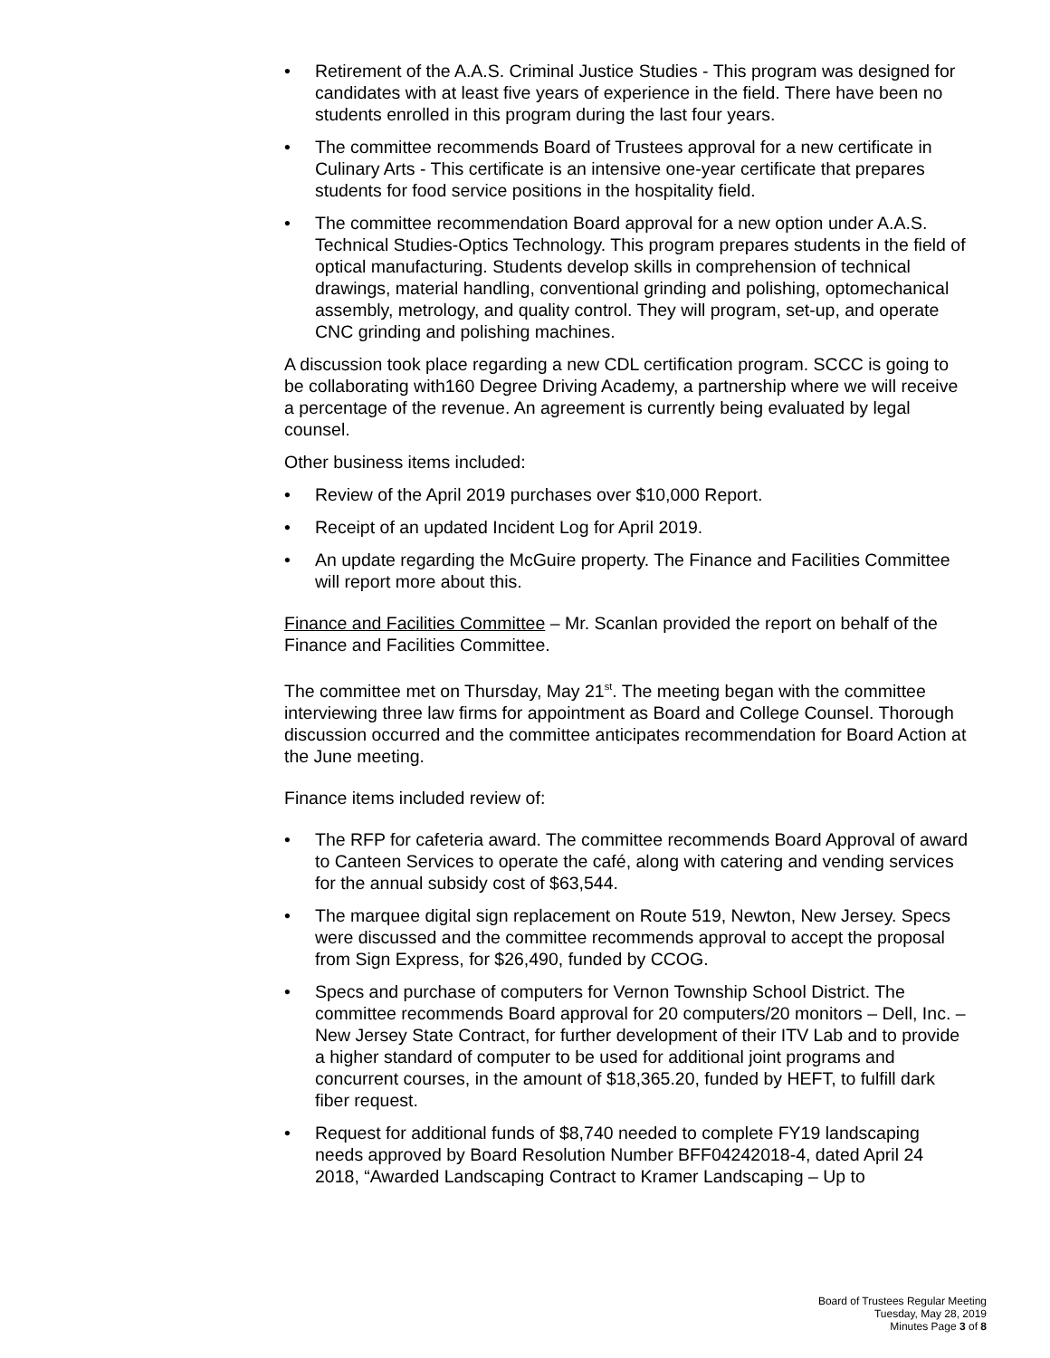• Retirement of the A.A.S. Criminal Justice Studies - This program was designed for candidates with at least five years of experience in the field. There have been no students enrolled in this program during the last four years.
• The committee recommends Board of Trustees approval for a new certificate in Culinary Arts - This certificate is an intensive one-year certificate that prepares students for food service positions in the hospitality field.
• The committee recommendation Board approval for a new option under A.A.S. Technical Studies-Optics Technology. This program prepares students in the field of optical manufacturing. Students develop skills in comprehension of technical drawings, material handling, conventional grinding and polishing, optomechanical assembly, metrology, and quality control. They will program, set-up, and operate CNC grinding and polishing machines.
A discussion took place regarding a new CDL certification program. SCCC is going to be collaborating with160 Degree Driving Academy, a partnership where we will receive a percentage of the revenue. An agreement is currently being evaluated by legal counsel.
Other business items included:
• Review of the April 2019 purchases over $10,000 Report.
• Receipt of an updated Incident Log for April 2019.
• An update regarding the McGuire property. The Finance and Facilities Committee will report more about this.
Finance and Facilities Committee – Mr. Scanlan provided the report on behalf of the Finance and Facilities Committee.
The committee met on Thursday, May 21<sup>st</sup>. The meeting began with the committee interviewing three law firms for appointment as Board and College Counsel. Thorough discussion occurred and the committee anticipates recommendation for Board Action at the June meeting.
Finance items included review of:
• The RFP for cafeteria award. The committee recommends Board Approval of award to Canteen Services to operate the café, along with catering and vending services for the annual subsidy cost of $63,544.
• The marquee digital sign replacement on Route 519, Newton, New Jersey. Specs were discussed and the committee recommends approval to accept the proposal from Sign Express, for $26,490, funded by CCOG.
• Specs and purchase of computers for Vernon Township School District. The committee recommends Board approval for 20 computers/20 monitors – Dell, Inc. – New Jersey State Contract, for further development of their ITV Lab and to provide a higher standard of computer to be used for additional joint programs and concurrent courses, in the amount of $18,365.20, funded by HEFT, to fulfill dark fiber request.
• Request for additional funds of $8,740 needed to complete FY19 landscaping needs approved by Board Resolution Number BFF04242018-4, dated April 24 2018, “Awarded Landscaping Contract to Kramer Landscaping – Up to
Board of Trustees Regular Meeting
Tuesday, May 28, 2019
Minutes Page 3 of 8